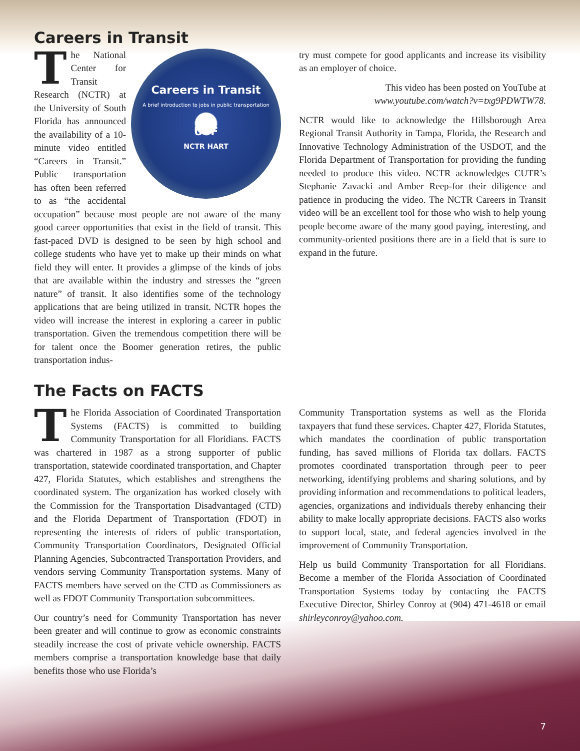Careers in Transit
Careers in Transit
A brief introduction to jobs in public transportation
USF
NCTR HART
The National Center for Transit Research (NCTR) at the University of South Florida has announced the availability of a 10-minute video entitled “Careers in Transit.” Public transportation has often been referred to as “the accidental occupation” because most people are not aware of the many good career opportunities that exist in the field of transit. This fast-paced DVD is designed to be seen by high school and college students who have yet to make up their minds on what field they will enter. It provides a glimpse of the kinds of jobs that are available within the industry and stresses the “green nature” of transit. It also identifies some of the technology applications that are being utilized in transit. NCTR hopes the video will increase the interest in exploring a career in public transportation. Given the tremendous competition there will be for talent once the Boomer generation retires, the public transportation indus-
try must compete for good applicants and increase its visibility as an employer of choice.
This video has been posted on YouTube at www.youtube.com/watch?v=txg9PDWTW78.
NCTR would like to acknowledge the Hillsborough Area Regional Transit Authority in Tampa, Florida, the Research and Innovative Technology Administration of the USDOT, and the Florida Department of Transportation for providing the funding needed to produce this video. NCTR acknowledges CUTR’s Stephanie Zavacki and Amber Reep-for their diligence and patience in producing the video. The NCTR Careers in Transit video will be an excellent tool for those who wish to help young people become aware of the many good paying, interesting, and community-oriented positions there are in a field that is sure to expand in the future.
The Facts on FACTS
The Florida Association of Coordinated Transportation Systems (FACTS) is committed to building Community Transportation for all Floridians. FACTS was chartered in 1987 as a strong supporter of public transportation, statewide coordinated transportation, and Chapter 427, Florida Statutes, which establishes and strengthens the coordinated system. The organization has worked closely with the Commission for the Transportation Disadvantaged (CTD) and the Florida Department of Transportation (FDOT) in representing the interests of riders of public transportation, Community Transportation Coordinators, Designated Official Planning Agencies, Subcontracted Transportation Providers, and vendors serving Community Transportation systems. Many of FACTS members have served on the CTD as Commissioners as well as FDOT Community Transportation subcommittees.
Our country’s need for Community Transportation has never been greater and will continue to grow as economic constraints steadily increase the cost of private vehicle ownership. FACTS members comprise a transportation knowledge base that daily benefits those who use Florida’s
Community Transportation systems as well as the Florida taxpayers that fund these services. Chapter 427, Florida Statutes, which mandates the coordination of public transportation funding, has saved millions of Florida tax dollars. FACTS promotes coordinated transportation through peer to peer networking, identifying problems and sharing solutions, and by providing information and recommendations to political leaders, agencies, organizations and individuals thereby enhancing their ability to make locally appropriate decisions. FACTS also works to support local, state, and federal agencies involved in the improvement of Community Transportation.
Help us build Community Transportation for all Floridians. Become a member of the Florida Association of Coordinated Transportation Systems today by contacting the FACTS Executive Director, Shirley Conroy at (904) 471-4618 or email shirleyconroy@yahoo.com.
7